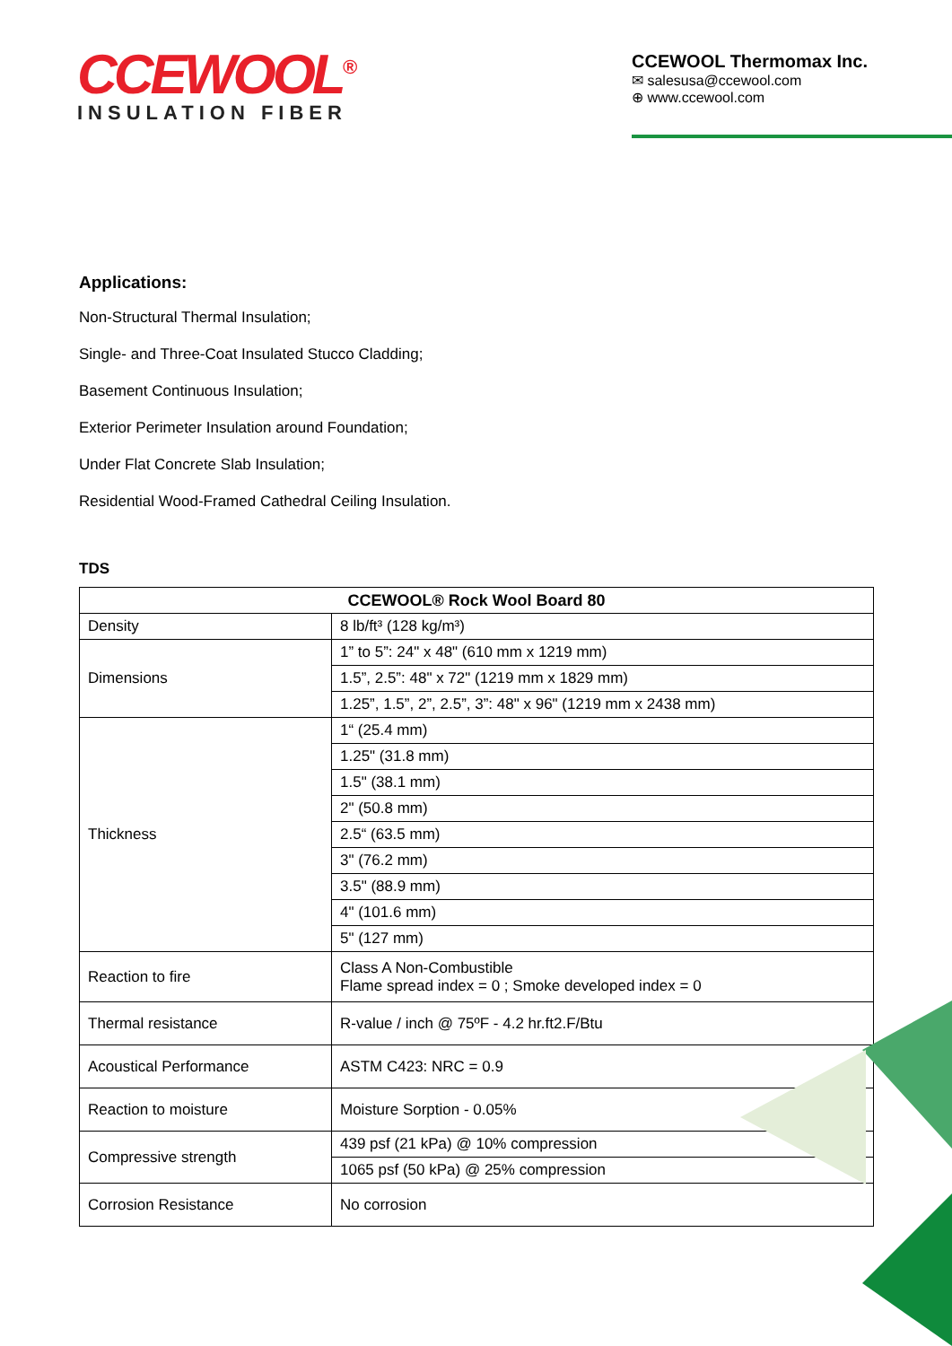CCEWOOL<sup>®</sup>
INSULATION FIBER
CCEWOOL Thermomax Inc.
✉ salesusa@ccewool.com
⊕ www.ccewool.com
Applications:
Non-Structural Thermal Insulation;
Single- and Three-Coat Insulated Stucco Cladding;
Basement Continuous Insulation;
Exterior Perimeter Insulation around Foundation;
Under Flat Concrete Slab Insulation;
Residential Wood-Framed Cathedral Ceiling Insulation.
TDS
| CCEWOOL® Rock Wool Board 80 | |
| --- | --- |
| Density | 8 lb/ft³ (128 kg/m³) |
| Dimensions | 1” to 5”: 24" x 48" (610 mm x 1219 mm) |
| | 1.5”, 2.5”: 48" x 72" (1219 mm x 1829 mm) |
| | 1.25”, 1.5”, 2”, 2.5”, 3”: 48" x 96" (1219 mm x 2438 mm) |
| Thickness | 1“ (25.4 mm) |
| | 1.25" (31.8 mm) |
| | 1.5" (38.1 mm) |
| | 2" (50.8 mm) |
| | 2.5“ (63.5 mm) |
| | 3" (76.2 mm) |
| | 3.5" (88.9 mm) |
| | 4" (101.6 mm) |
| | 5" (127 mm) |
| Reaction to fire | Class A Non-Combustible Flame spread index = 0 ; Smoke developed index = 0 |
| Thermal resistance | R-value / inch @ 75ºF - 4.2 hr.ft2.F/Btu |
| Acoustical Performance | ASTM C423: NRC = 0.9 |
| Reaction to moisture | Moisture Sorption - 0.05% |
| Compressive strength | 439 psf (21 kPa) @ 10% compression |
| | 1065 psf (50 kPa) @ 25% compression |
| Corrosion Resistance | No corrosion |